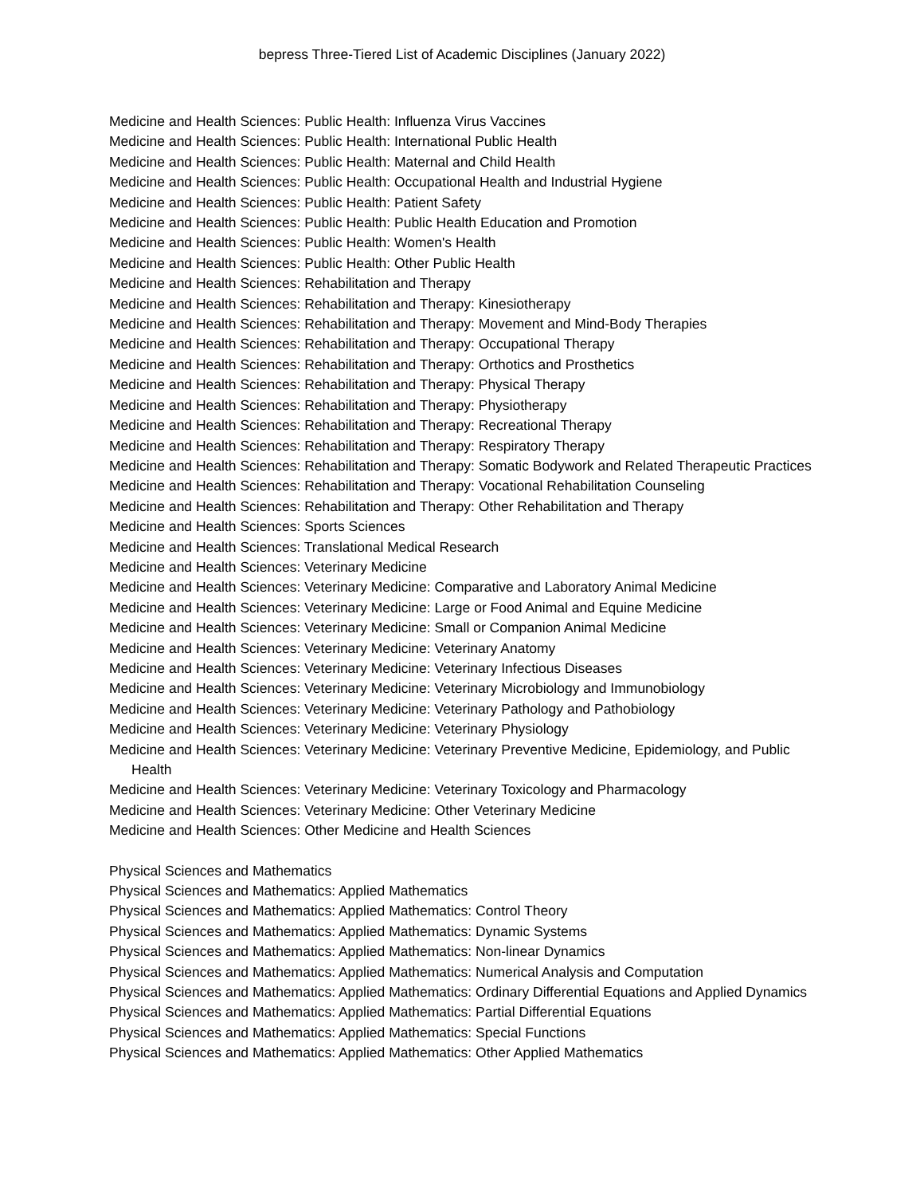bepress Three-Tiered List of Academic Disciplines (January 2022)
Medicine and Health Sciences: Public Health: Influenza Virus Vaccines
Medicine and Health Sciences: Public Health: International Public Health
Medicine and Health Sciences: Public Health: Maternal and Child Health
Medicine and Health Sciences: Public Health: Occupational Health and Industrial Hygiene
Medicine and Health Sciences: Public Health: Patient Safety
Medicine and Health Sciences: Public Health: Public Health Education and Promotion
Medicine and Health Sciences: Public Health: Women's Health
Medicine and Health Sciences: Public Health: Other Public Health
Medicine and Health Sciences: Rehabilitation and Therapy
Medicine and Health Sciences: Rehabilitation and Therapy: Kinesiotherapy
Medicine and Health Sciences: Rehabilitation and Therapy: Movement and Mind-Body Therapies
Medicine and Health Sciences: Rehabilitation and Therapy: Occupational Therapy
Medicine and Health Sciences: Rehabilitation and Therapy: Orthotics and Prosthetics
Medicine and Health Sciences: Rehabilitation and Therapy: Physical Therapy
Medicine and Health Sciences: Rehabilitation and Therapy: Physiotherapy
Medicine and Health Sciences: Rehabilitation and Therapy: Recreational Therapy
Medicine and Health Sciences: Rehabilitation and Therapy: Respiratory Therapy
Medicine and Health Sciences: Rehabilitation and Therapy: Somatic Bodywork and Related Therapeutic Practices
Medicine and Health Sciences: Rehabilitation and Therapy: Vocational Rehabilitation Counseling
Medicine and Health Sciences: Rehabilitation and Therapy: Other Rehabilitation and Therapy
Medicine and Health Sciences: Sports Sciences
Medicine and Health Sciences: Translational Medical Research
Medicine and Health Sciences: Veterinary Medicine
Medicine and Health Sciences: Veterinary Medicine: Comparative and Laboratory Animal Medicine
Medicine and Health Sciences: Veterinary Medicine: Large or Food Animal and Equine Medicine
Medicine and Health Sciences: Veterinary Medicine: Small or Companion Animal Medicine
Medicine and Health Sciences: Veterinary Medicine: Veterinary Anatomy
Medicine and Health Sciences: Veterinary Medicine: Veterinary Infectious Diseases
Medicine and Health Sciences: Veterinary Medicine: Veterinary Microbiology and Immunobiology
Medicine and Health Sciences: Veterinary Medicine: Veterinary Pathology and Pathobiology
Medicine and Health Sciences: Veterinary Medicine: Veterinary Physiology
Medicine and Health Sciences: Veterinary Medicine: Veterinary Preventive Medicine, Epidemiology, and Public Health
Medicine and Health Sciences: Veterinary Medicine: Veterinary Toxicology and Pharmacology
Medicine and Health Sciences: Veterinary Medicine: Other Veterinary Medicine
Medicine and Health Sciences: Other Medicine and Health Sciences
Physical Sciences and Mathematics
Physical Sciences and Mathematics: Applied Mathematics
Physical Sciences and Mathematics: Applied Mathematics: Control Theory
Physical Sciences and Mathematics: Applied Mathematics: Dynamic Systems
Physical Sciences and Mathematics: Applied Mathematics: Non-linear Dynamics
Physical Sciences and Mathematics: Applied Mathematics: Numerical Analysis and Computation
Physical Sciences and Mathematics: Applied Mathematics: Ordinary Differential Equations and Applied Dynamics
Physical Sciences and Mathematics: Applied Mathematics: Partial Differential Equations
Physical Sciences and Mathematics: Applied Mathematics: Special Functions
Physical Sciences and Mathematics: Applied Mathematics: Other Applied Mathematics